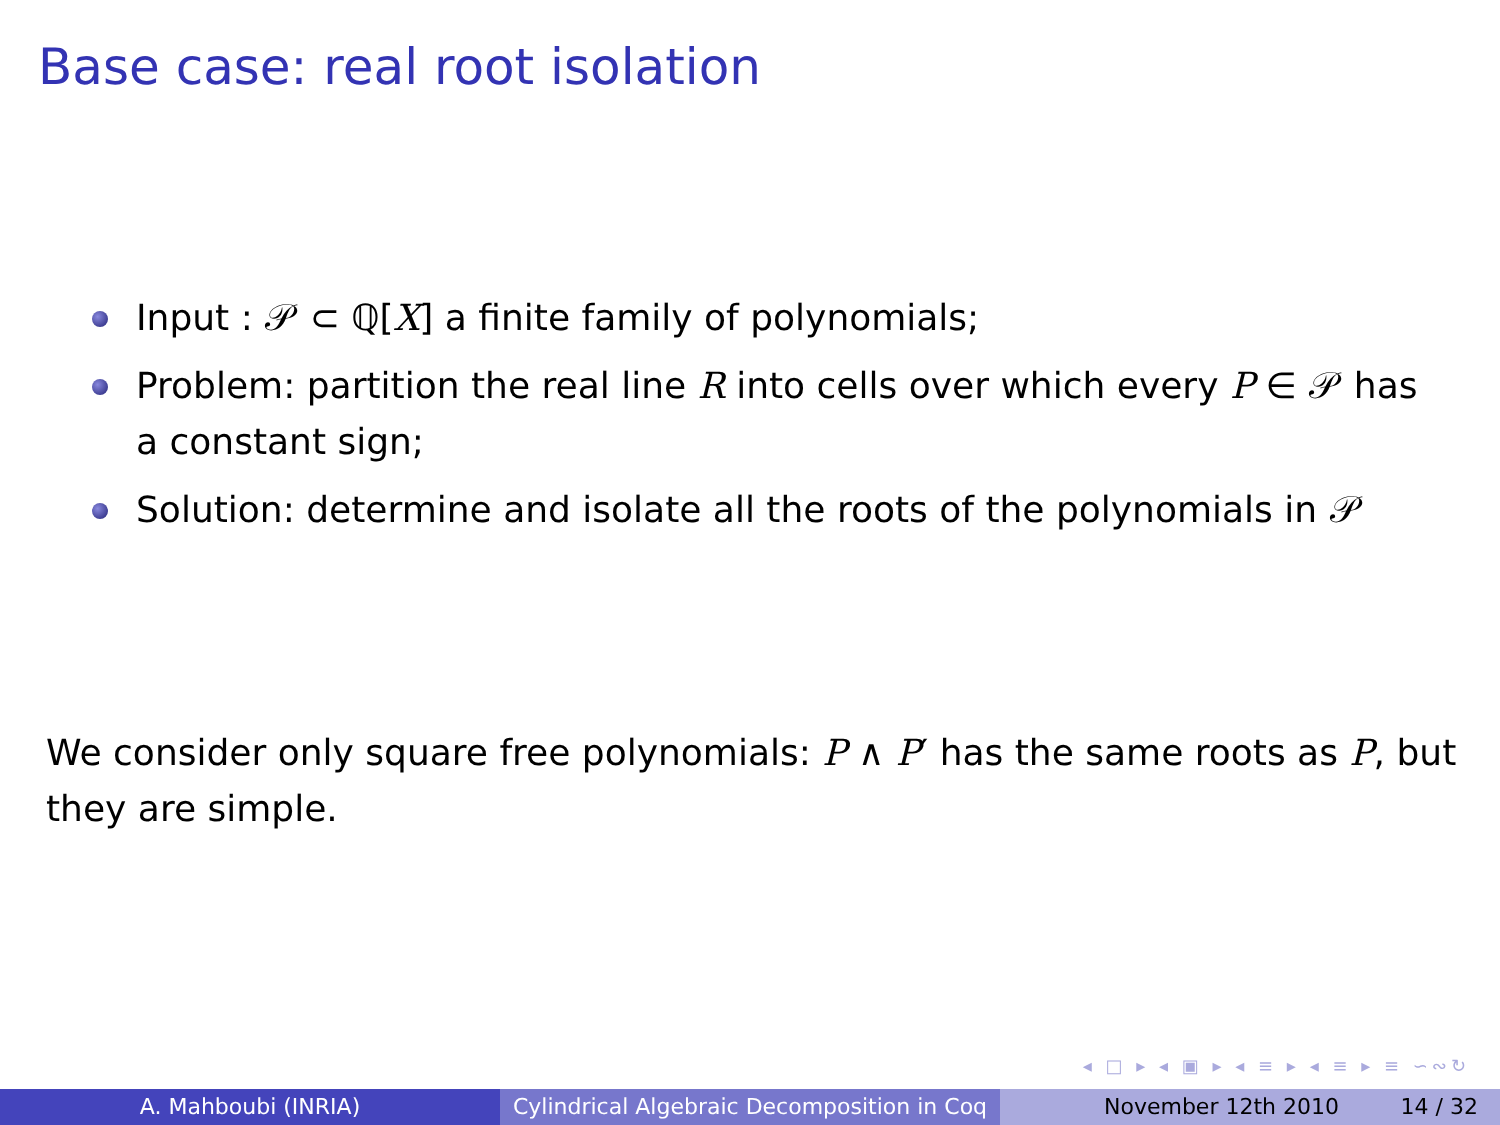Base case: real root isolation
Input : 𝒫 ⊂ ℚ[X] a finite family of polynomials;
Problem: partition the real line R into cells over which every P ∈ 𝒫 has a constant sign;
Solution: determine and isolate all the roots of the polynomials in 𝒫
We consider only square free polynomials: P ∧ P′ has the same roots as P, but they are simple.
◂ □ ▸ ◂ ▣ ▸ ◂ ≡ ▸ ◂ ≡ ▸ ≡ ∽∾↻
A. Mahboubi (INRIA) Cylindrical Algebraic Decomposition in Coq
November 12th 2010 14 / 32